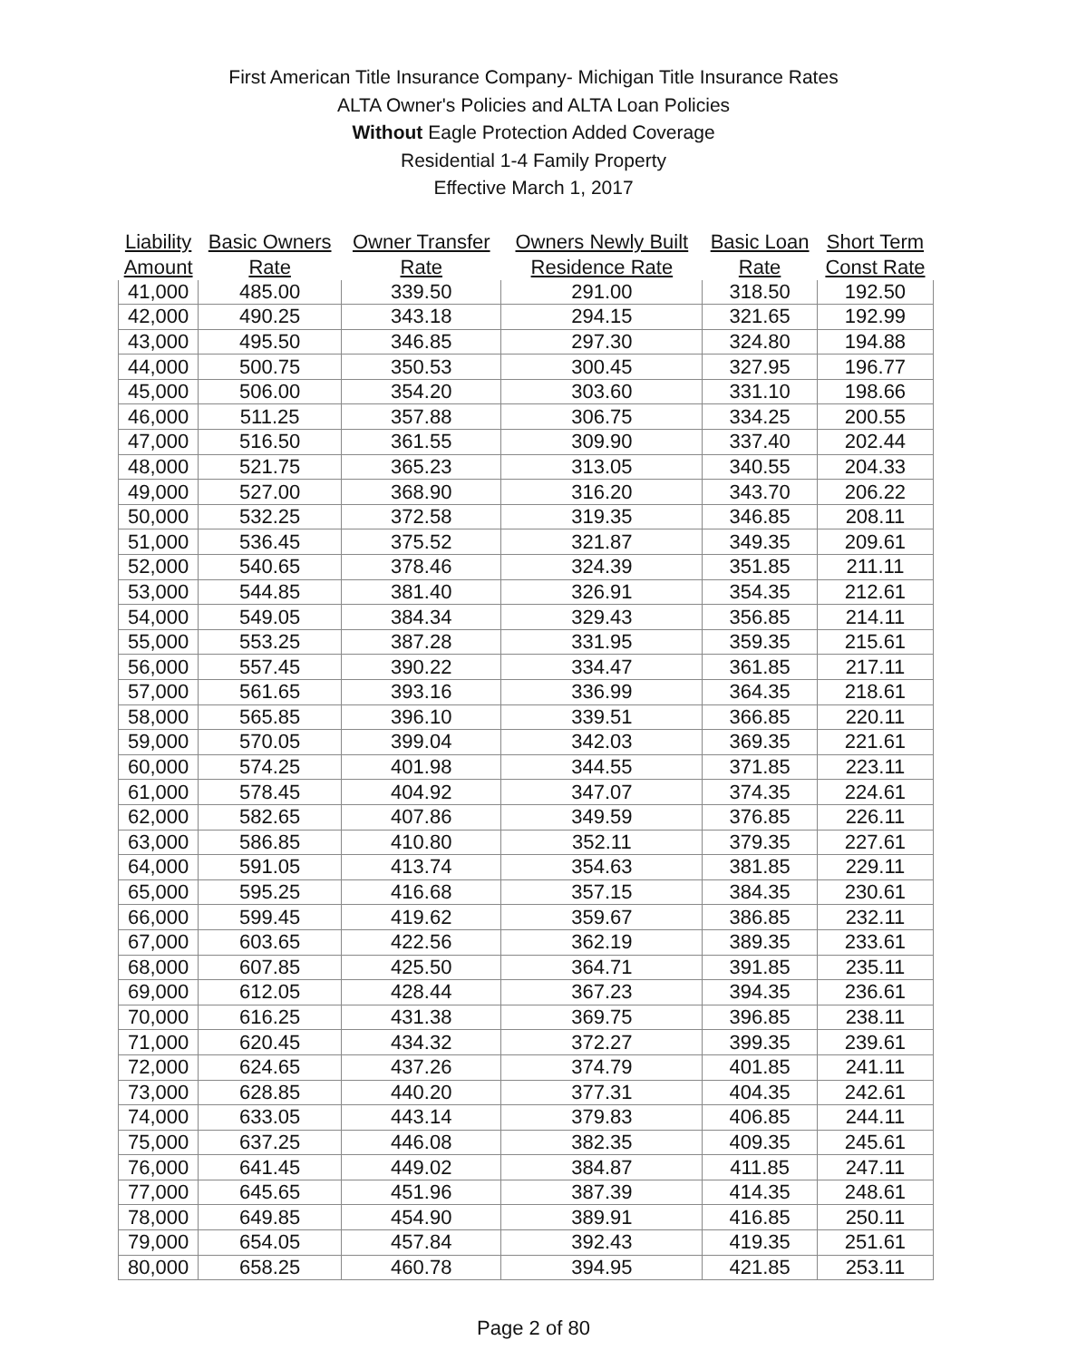First American Title Insurance Company- Michigan Title Insurance Rates
ALTA Owner's Policies and ALTA Loan Policies
Without Eagle Protection Added Coverage
Residential 1-4 Family Property
Effective March 1, 2017
| Liability Amount | Basic Owners Rate | Owner Transfer Rate | Owners Newly Built Residence Rate | Basic Loan Rate | Short Term Const Rate |
| --- | --- | --- | --- | --- | --- |
| 41,000 | 485.00 | 339.50 | 291.00 | 318.50 | 192.50 |
| 42,000 | 490.25 | 343.18 | 294.15 | 321.65 | 192.99 |
| 43,000 | 495.50 | 346.85 | 297.30 | 324.80 | 194.88 |
| 44,000 | 500.75 | 350.53 | 300.45 | 327.95 | 196.77 |
| 45,000 | 506.00 | 354.20 | 303.60 | 331.10 | 198.66 |
| 46,000 | 511.25 | 357.88 | 306.75 | 334.25 | 200.55 |
| 47,000 | 516.50 | 361.55 | 309.90 | 337.40 | 202.44 |
| 48,000 | 521.75 | 365.23 | 313.05 | 340.55 | 204.33 |
| 49,000 | 527.00 | 368.90 | 316.20 | 343.70 | 206.22 |
| 50,000 | 532.25 | 372.58 | 319.35 | 346.85 | 208.11 |
| 51,000 | 536.45 | 375.52 | 321.87 | 349.35 | 209.61 |
| 52,000 | 540.65 | 378.46 | 324.39 | 351.85 | 211.11 |
| 53,000 | 544.85 | 381.40 | 326.91 | 354.35 | 212.61 |
| 54,000 | 549.05 | 384.34 | 329.43 | 356.85 | 214.11 |
| 55,000 | 553.25 | 387.28 | 331.95 | 359.35 | 215.61 |
| 56,000 | 557.45 | 390.22 | 334.47 | 361.85 | 217.11 |
| 57,000 | 561.65 | 393.16 | 336.99 | 364.35 | 218.61 |
| 58,000 | 565.85 | 396.10 | 339.51 | 366.85 | 220.11 |
| 59,000 | 570.05 | 399.04 | 342.03 | 369.35 | 221.61 |
| 60,000 | 574.25 | 401.98 | 344.55 | 371.85 | 223.11 |
| 61,000 | 578.45 | 404.92 | 347.07 | 374.35 | 224.61 |
| 62,000 | 582.65 | 407.86 | 349.59 | 376.85 | 226.11 |
| 63,000 | 586.85 | 410.80 | 352.11 | 379.35 | 227.61 |
| 64,000 | 591.05 | 413.74 | 354.63 | 381.85 | 229.11 |
| 65,000 | 595.25 | 416.68 | 357.15 | 384.35 | 230.61 |
| 66,000 | 599.45 | 419.62 | 359.67 | 386.85 | 232.11 |
| 67,000 | 603.65 | 422.56 | 362.19 | 389.35 | 233.61 |
| 68,000 | 607.85 | 425.50 | 364.71 | 391.85 | 235.11 |
| 69,000 | 612.05 | 428.44 | 367.23 | 394.35 | 236.61 |
| 70,000 | 616.25 | 431.38 | 369.75 | 396.85 | 238.11 |
| 71,000 | 620.45 | 434.32 | 372.27 | 399.35 | 239.61 |
| 72,000 | 624.65 | 437.26 | 374.79 | 401.85 | 241.11 |
| 73,000 | 628.85 | 440.20 | 377.31 | 404.35 | 242.61 |
| 74,000 | 633.05 | 443.14 | 379.83 | 406.85 | 244.11 |
| 75,000 | 637.25 | 446.08 | 382.35 | 409.35 | 245.61 |
| 76,000 | 641.45 | 449.02 | 384.87 | 411.85 | 247.11 |
| 77,000 | 645.65 | 451.96 | 387.39 | 414.35 | 248.61 |
| 78,000 | 649.85 | 454.90 | 389.91 | 416.85 | 250.11 |
| 79,000 | 654.05 | 457.84 | 392.43 | 419.35 | 251.61 |
| 80,000 | 658.25 | 460.78 | 394.95 | 421.85 | 253.11 |
Page 2 of 80